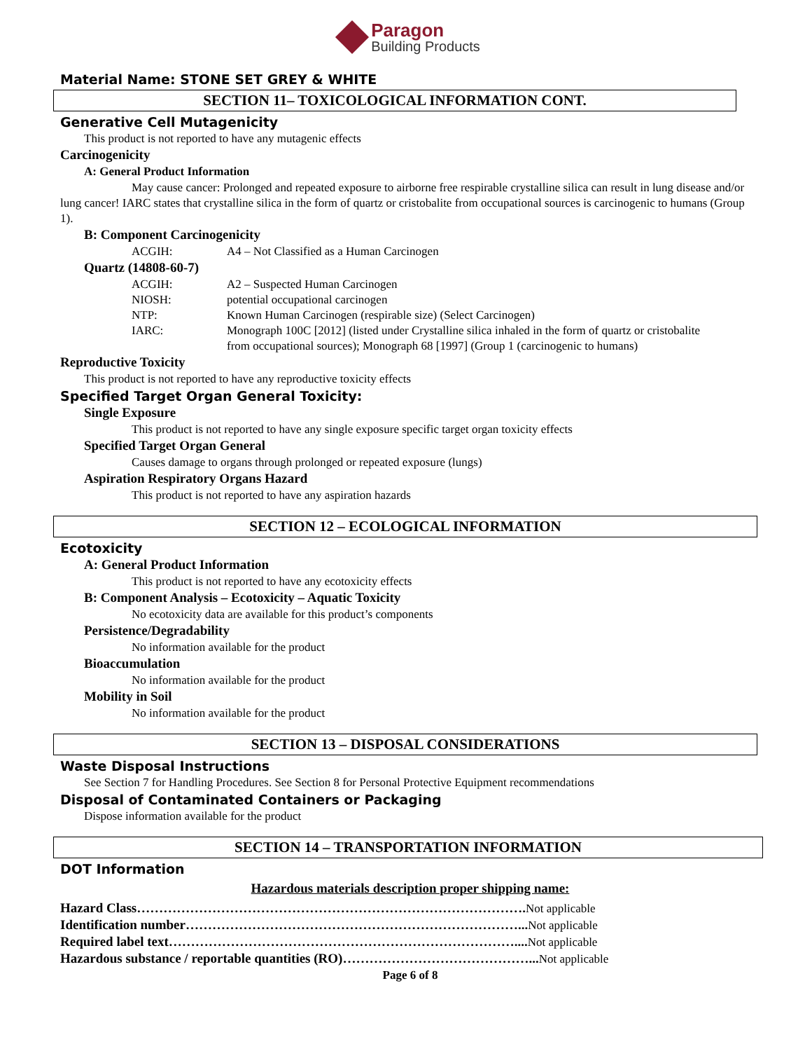Paragon
Building Products
Material Name: STONE SET GREY & WHITE
SECTION 11– TOXICOLOGICAL INFORMATION CONT.
Generative Cell Mutagenicity
This product is not reported to have any mutagenic effects
Carcinogenicity
A: General Product Information
May cause cancer: Prolonged and repeated exposure to airborne free respirable crystalline silica can result in lung disease and/or lung cancer! IARC states that crystalline silica in the form of quartz or cristobalite from occupational sources is carcinogenic to humans (Group 1).
B: Component Carcinogenicity
| ACGIH: | A4 – Not Classified as a Human Carcinogen |
Quartz (14808-60-7)
| ACGIH: | A2 – Suspected Human Carcinogen |
| NIOSH: | potential occupational carcinogen |
| NTP: | Known Human Carcinogen (respirable size) (Select Carcinogen) |
| IARC: | Monograph 100C [2012] (listed under Crystalline silica inhaled in the form of quartz or cristobalite from occupational sources); Monograph 68 [1997] (Group 1 (carcinogenic to humans) |
Reproductive Toxicity
This product is not reported to have any reproductive toxicity effects
Specified Target Organ General Toxicity:
Single Exposure
This product is not reported to have any single exposure specific target organ toxicity effects
Specified Target Organ General
Causes damage to organs through prolonged or repeated exposure (lungs)
Aspiration Respiratory Organs Hazard
This product is not reported to have any aspiration hazards
SECTION 12 – ECOLOGICAL INFORMATION
Ecotoxicity
A: General Product Information
This product is not reported to have any ecotoxicity effects
B: Component Analysis – Ecotoxicity – Aquatic Toxicity
No ecotoxicity data are available for this product’s components
Persistence/Degradability
No information available for the product
Bioaccumulation
No information available for the product
Mobility in Soil
No information available for the product
SECTION 13 – DISPOSAL CONSIDERATIONS
Waste Disposal Instructions
See Section 7 for Handling Procedures. See Section 8 for Personal Protective Equipment recommendations
Disposal of Contaminated Containers or Packaging
Dispose information available for the product
SECTION 14 – TRANSPORTATION INFORMATION
DOT Information
Hazardous materials description proper shipping name:
Hazard Class……………………………………………………………………………. Not applicable
Identification number…………………………………………………………………... Not applicable
Required label text…………………………………………………………………….... Not applicable
Hazardous substance / reportable quantities (RO)……………………………………... Not applicable
Page 6 of 8